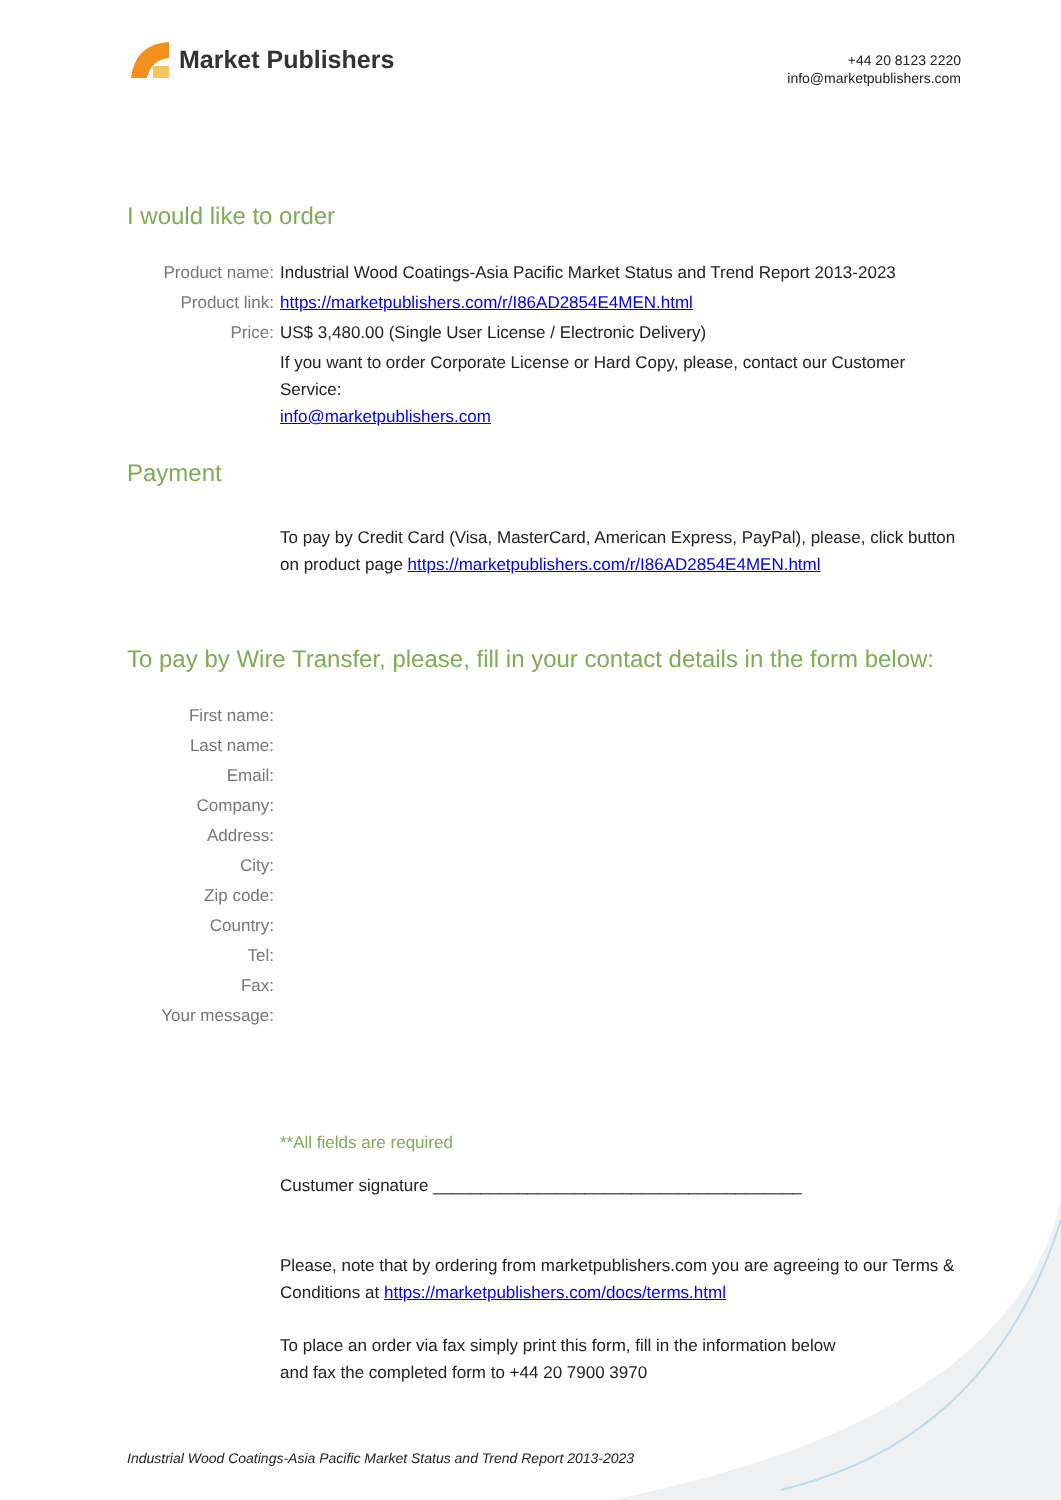Market Publishers
+44 20 8123 2220
info@marketpublishers.com
I would like to order
Product name: Industrial Wood Coatings-Asia Pacific Market Status and Trend Report 2013-2023
Product link: https://marketpublishers.com/r/I86AD2854E4MEN.html
Price: US$ 3,480.00 (Single User License / Electronic Delivery)
If you want to order Corporate License or Hard Copy, please, contact our Customer Service:
info@marketpublishers.com
Payment
To pay by Credit Card (Visa, MasterCard, American Express, PayPal), please, click button on product page https://marketpublishers.com/r/I86AD2854E4MEN.html
To pay by Wire Transfer, please, fill in your contact details in the form below:
First name:
Last name:
Email:
Company:
Address:
City:
Zip code:
Country:
Tel:
Fax:
Your message:
**All fields are required
Custumer signature _______________________________________
Please, note that by ordering from marketpublishers.com you are agreeing to our Terms & Conditions at https://marketpublishers.com/docs/terms.html
To place an order via fax simply print this form, fill in the information below
and fax the completed form to +44 20 7900 3970
Industrial Wood Coatings-Asia Pacific Market Status and Trend Report 2013-2023